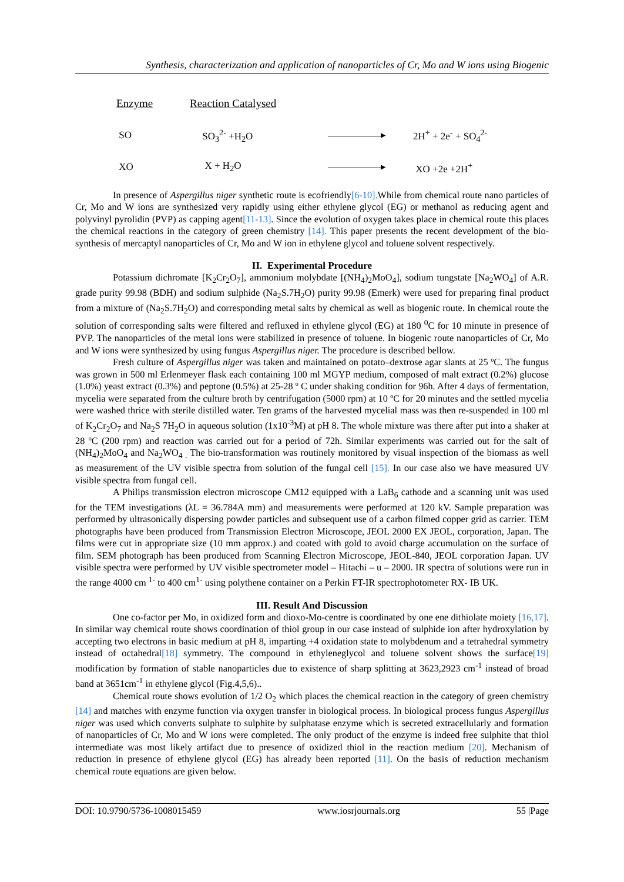Synthesis, characterization and application of nanoparticles of Cr, Mo and W ions using Biogenic
| Enzyme | Reaction Catalysed | | |
| --- | --- | --- | --- |
| SO | SO<sub>3</sub><sup>2-</sup> +H<sub>2</sub>O | ▸ | 2H<sup>+</sup> + 2e<sup>-</sup> + SO<sub>4</sub><sup>2-</sup> |
| XO | X + H<sub>2</sub>O | ▸ | XO +2e +2H<sup>+</sup> |
In presence of Aspergillus niger synthetic route is ecofriendly[6-10]. While from chemical route nano particles of Cr, Mo and W ions are synthesized very rapidly using either ethylene glycol (EG) or methanol as reducing agent and polyvinyl pyrolidin (PVP) as capping agent[11-13]. Since the evolution of oxygen takes place in chemical route this places the chemical reactions in the category of green chemistry [14]. This paper presents the recent development of the bio-synthesis of mercaptyl nanoparticles of Cr, Mo and W ion in ethylene glycol and toluene solvent respectively.
II. Experimental Procedure
Potassium dichromate [K<sub>2</sub>Cr<sub>2</sub>O<sub>7</sub>], ammonium molybdate [(NH<sub>4</sub>)<sub>2</sub>MoO<sub>4</sub>], sodium tungstate [Na<sub>2</sub>WO<sub>4</sub>] of A.R. grade purity 99.98 (BDH) and sodium sulphide (Na<sub>2</sub>S.7H<sub>2</sub>O) purity 99.98 (Emerk) were used for preparing final product from a mixture of (Na<sub>2</sub>S.7H<sub>2</sub>O) and corresponding metal salts by chemical as well as biogenic route. In chemical route the solution of corresponding salts were filtered and refluxed in ethylene glycol (EG) at 180 <sup>0</sup>C for 10 minute in presence of PVP. The nanoparticles of the metal ions were stabilized in presence of toluene. In biogenic route nanoparticles of Cr, Mo and W ions were synthesized by using fungus Aspergillus niger. The procedure is described bellow.
Fresh culture of Aspergillus niger was taken and maintained on potato–dextrose agar slants at 25 ºC. The fungus was grown in 500 ml Erlenmeyer flask each containing 100 ml MGYP medium, composed of malt extract (0.2%) glucose (1.0%) yeast extract (0.3%) and peptone (0.5%) at 25-28 º C under shaking condition for 96h. After 4 days of fermentation, mycelia were separated from the culture broth by centrifugation (5000 rpm) at 10 ºC for 20 minutes and the settled mycelia were washed thrice with sterile distilled water. Ten grams of the harvested mycelial mass was then re-suspended in 100 ml of K<sub>2</sub>Cr<sub>2</sub>O<sub>7</sub> and Na<sub>2</sub>S 7H<sub>2</sub>O in aqueous solution (1x10<sup>-3</sup>M) at pH 8. The whole mixture was there after put into a shaker at 28 ºC (200 rpm) and reaction was carried out for a period of 72h. Similar experiments was carried out for the salt of (NH<sub>4</sub>)<sub>2</sub>MoO<sub>4</sub> and Na<sub>2</sub>WO<sub>4 .</sub> The bio-transformation was routinely monitored by visual inspection of the biomass as well as measurement of the UV visible spectra from solution of the fungal cell [15]. In our case also we have measured UV visible spectra from fungal cell.
A Philips transmission electron microscope CM12 equipped with a LaB<sub>6</sub> cathode and a scanning unit was used for the TEM investigations (λL = 36.784A mm) and measurements were performed at 120 kV. Sample preparation was performed by ultrasonically dispersing powder particles and subsequent use of a carbon filmed copper grid as carrier. TEM photographs have been produced from Transmission Electron Microscope, JEOL 2000 EX JEOL, corporation, Japan. The films were cut in appropriate size (10 mm approx.) and coated with gold to avoid charge accumulation on the surface of film. SEM photograph has been produced from Scanning Electron Microscope, JEOL-840, JEOL corporation Japan. UV visible spectra were performed by UV visible spectrometer model – Hitachi – u – 2000. IR spectra of solutions were run in the range 4000 cm <sup>1-</sup> to 400 cm<sup>1-</sup> using polythene container on a Perkin FT-IR spectrophotometer RX- IB UK.
III. Result And Discussion
One co-factor per Mo, in oxidized form and dioxo-Mo-centre is coordinated by one ene dithiolate moiety [16,17]. In similar way chemical route shows coordination of thiol group in our case instead of sulphide ion after hydroxylation by accepting two electrons in basic medium at pH 8, imparting +4 oxidation state to molybdenum and a tetrahedral symmetry instead of octahedral[18] symmetry. The compound in ethyleneglycol and toluene solvent shows the surface[19] modification by formation of stable nanoparticles due to existence of sharp splitting at 3623,2923 cm<sup>-1</sup> instead of broad band at 3651cm<sup>-1</sup> in ethylene glycol (Fig.4,5,6)..
Chemical route shows evolution of 1/2 O<sub>2</sub> which places the chemical reaction in the category of green chemistry [14] and matches with enzyme function via oxygen transfer in biological process. In biological process fungus Aspergillus niger was used which converts sulphate to sulphite by sulphatase enzyme which is secreted extracellularly and formation of nanoparticles of Cr, Mo and W ions were completed. The only product of the enzyme is indeed free sulphite that thiol intermediate was most likely artifact due to presence of oxidized thiol in the reaction medium [20]. Mechanism of reduction in presence of ethylene glycol (EG) has already been reported [11]. On the basis of reduction mechanism chemical route equations are given below.
DOI: 10.9790/5736-1008015459 www.iosrjournals.org 55 |Page